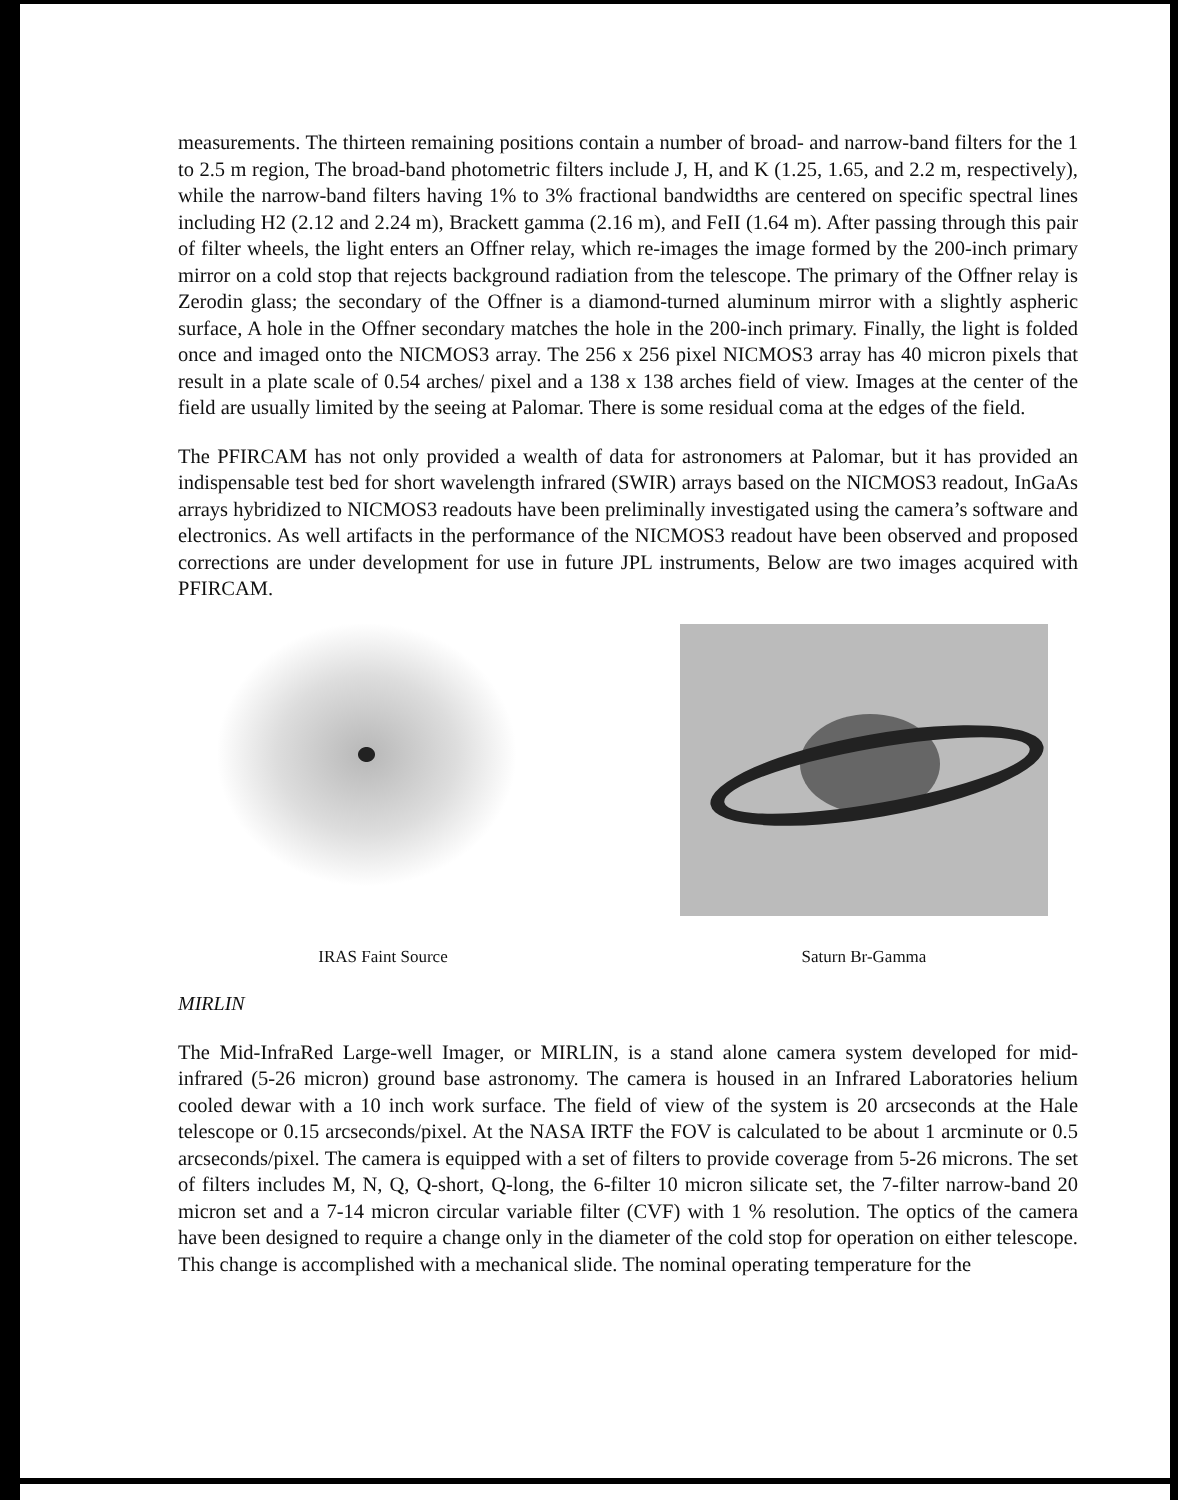measurements. The thirteen remaining positions contain a number of broad- and narrow-band filters for the 1 to 2.5 m region, The broad-band photometric filters include J, H, and K (1.25, 1.65, and 2.2 m, respectively), while the narrow-band filters having 1% to 3% fractional bandwidths are centered on specific spectral lines including H2 (2.12 and 2.24 m), Brackett gamma (2.16 m), and FeII (1.64 m). After passing through this pair of filter wheels, the light enters an Offner relay, which re-images the image formed by the 200-inch primary mirror on a cold stop that rejects background radiation from the telescope. The primary of the Offner relay is Zerodin glass; the secondary of the Offner is a diamond-turned aluminum mirror with a slightly aspheric surface, A hole in the Offner secondary matches the hole in the 200-inch primary. Finally, the light is folded once and imaged onto the NICMOS3 array. The 256 x 256 pixel NICMOS3 array has 40 micron pixels that result in a plate scale of 0.54 arches/ pixel and a 138 x 138 arches field of view. Images at the center of the field are usually limited by the seeing at Palomar. There is some residual coma at the edges of the field.
The PFIRCAM has not only provided a wealth of data for astronomers at Palomar, but it has provided an indispensable test bed for short wavelength infrared (SWIR) arrays based on the NICMOS3 readout, InGaAs arrays hybridized to NICMOS3 readouts have been preliminally investigated using the camera’s software and electronics. As well artifacts in the performance of the NICMOS3 readout have been observed and proposed corrections are under development for use in future JPL instruments, Below are two images acquired with PFIRCAM.
IRAS Faint Source Saturn Br-Gamma
MIRLIN
The Mid-InfraRed Large-well Imager, or MIRLIN, is a stand alone camera system developed for mid-infrared (5-26 micron) ground base astronomy. The camera is housed in an Infrared Laboratories helium cooled dewar with a 10 inch work surface. The field of view of the system is 20 arcseconds at the Hale telescope or 0.15 arcseconds/pixel. At the NASA IRTF the FOV is calculated to be about 1 arcminute or 0.5 arcseconds/pixel. The camera is equipped with a set of filters to provide coverage from 5-26 microns. The set of filters includes M, N, Q, Q-short, Q-long, the 6-filter 10 micron silicate set, the 7-filter narrow-band 20 micron set and a 7-14 micron circular variable filter (CVF) with 1 % resolution. The optics of the camera have been designed to require a change only in the diameter of the cold stop for operation on either telescope. This change is accomplished with a mechanical slide. The nominal operating temperature for the